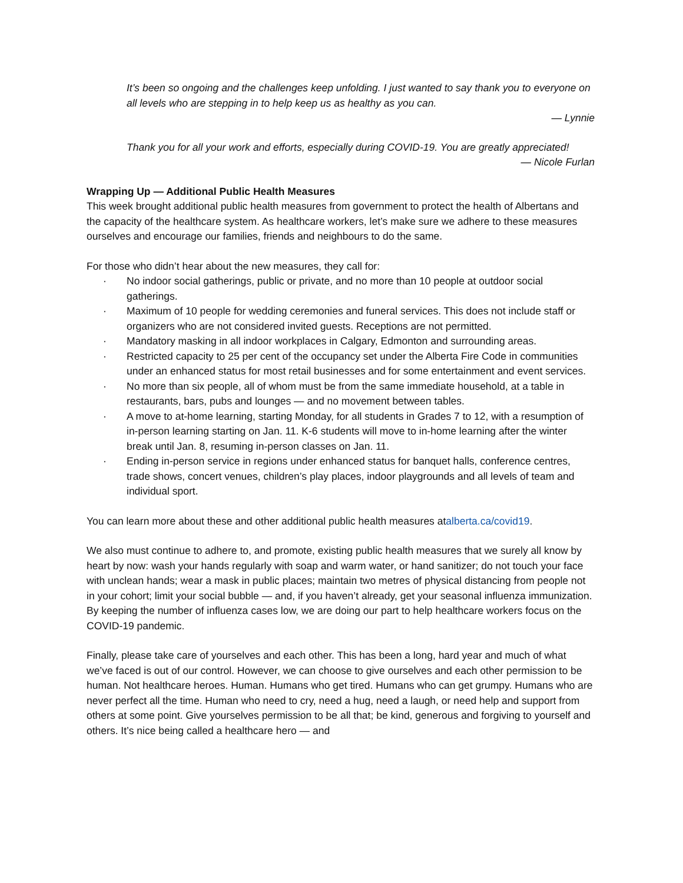It’s been so ongoing and the challenges keep unfolding. I just wanted to say thank you to everyone on all levels who are stepping in to help keep us as healthy as you can.
— Lynnie
Thank you for all your work and efforts, especially during COVID-19. You are greatly appreciated!
— Nicole Furlan
Wrapping Up — Additional Public Health Measures
This week brought additional public health measures from government to protect the health of Albertans and the capacity of the healthcare system. As healthcare workers, let’s make sure we adhere to these measures ourselves and encourage our families, friends and neighbours to do the same.
For those who didn’t hear about the new measures, they call for:
· No indoor social gatherings, public or private, and no more than 10 people at outdoor social gatherings.
· Maximum of 10 people for wedding ceremonies and funeral services. This does not include staff or organizers who are not considered invited guests. Receptions are not permitted.
· Mandatory masking in all indoor workplaces in Calgary, Edmonton and surrounding areas.
· Restricted capacity to 25 per cent of the occupancy set under the Alberta Fire Code in communities under an enhanced status for most retail businesses and for some entertainment and event services.
· No more than six people, all of whom must be from the same immediate household, at a table in restaurants, bars, pubs and lounges — and no movement between tables.
· A move to at-home learning, starting Monday, for all students in Grades 7 to 12, with a resumption of in-person learning starting on Jan. 11. K-6 students will move to in-home learning after the winter break until Jan. 8, resuming in-person classes on Jan. 11.
· Ending in-person service in regions under enhanced status for banquet halls, conference centres, trade shows, concert venues, children’s play places, indoor playgrounds and all levels of team and individual sport.
You can learn more about these and other additional public health measures atalberta.ca/covid19.
We also must continue to adhere to, and promote, existing public health measures that we surely all know by heart by now: wash your hands regularly with soap and warm water, or hand sanitizer; do not touch your face with unclean hands; wear a mask in public places; maintain two metres of physical distancing from people not in your cohort; limit your social bubble — and, if you haven’t already, get your seasonal influenza immunization. By keeping the number of influenza cases low, we are doing our part to help healthcare workers focus on the COVID-19 pandemic.
Finally, please take care of yourselves and each other. This has been a long, hard year and much of what we’ve faced is out of our control. However, we can choose to give ourselves and each other permission to be human. Not healthcare heroes. Human. Humans who get tired. Humans who can get grumpy. Humans who are never perfect all the time. Human who need to cry, need a hug, need a laugh, or need help and support from others at some point. Give yourselves permission to be all that; be kind, generous and forgiving to yourself and others. It’s nice being called a healthcare hero — and